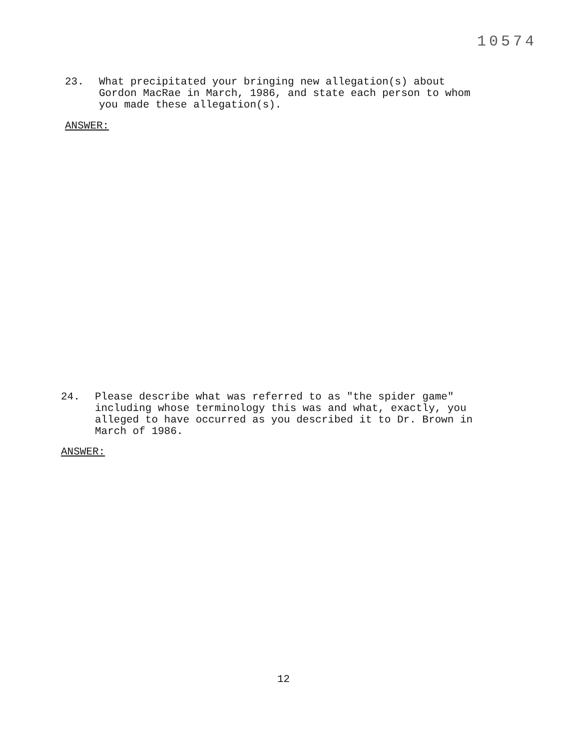10574
23. What precipitated your bringing new allegation(s) about Gordon MacRae in March, 1986, and state each person to whom you made these allegation(s).
ANSWER:
24. Please describe what was referred to as "the spider game" including whose terminology this was and what, exactly, you alleged to have occurred as you described it to Dr. Brown in March of 1986.
ANSWER:
12